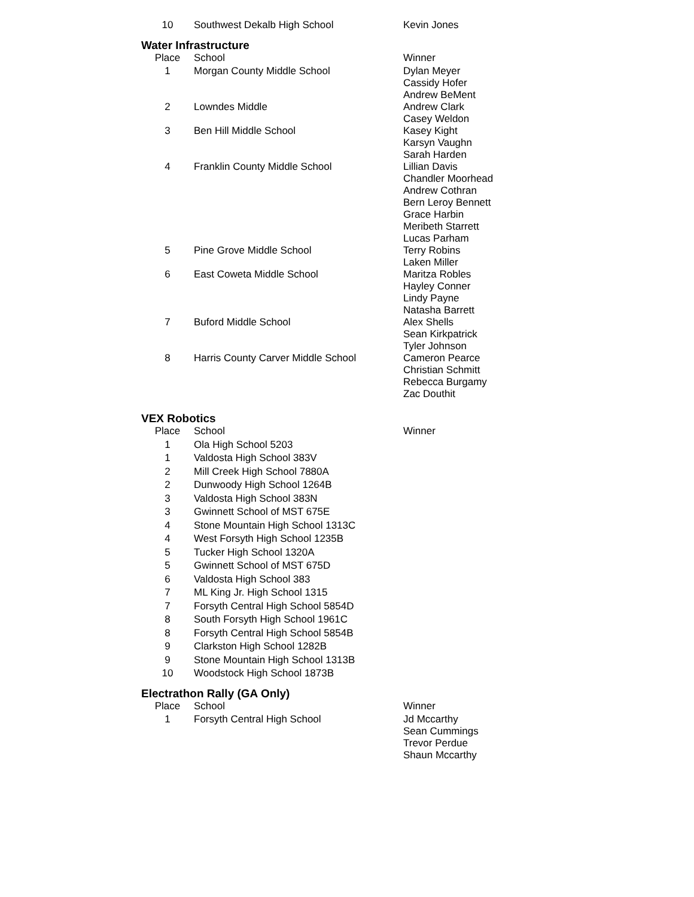| 10 | Southwest Dekalb High School | Kevin Jones |
Water Infrastructure
| Place | School | Winner |
| --- | --- | --- |
| 1 | Morgan County Middle School | Dylan Meyer Cassidy Hofer Andrew BeMent |
| 2 | Lowndes Middle | Andrew Clark Casey Weldon |
| 3 | Ben Hill Middle School | Kasey Kight Karsyn Vaughn Sarah Harden |
| 4 | Franklin County Middle School | Lillian Davis Chandler Moorhead Andrew Cothran Bern Leroy Bennett Grace Harbin Meribeth Starrett Lucas Parham |
| 5 | Pine Grove Middle School | Terry Robins Laken Miller |
| 6 | East Coweta Middle School | Maritza Robles Hayley Conner Lindy Payne Natasha Barrett |
| 7 | Buford Middle School | Alex Shells Sean Kirkpatrick Tyler Johnson |
| 8 | Harris County Carver Middle School | Cameron Pearce Christian Schmitt Rebecca Burgamy Zac Douthit |
VEX Robotics
| Place | School | Winner |
| --- | --- | --- |
| 1 | Ola High School 5203 | |
| 1 | Valdosta High School 383V | |
| 2 | Mill Creek High School 7880A | |
| 2 | Dunwoody High School 1264B | |
| 3 | Valdosta High School 383N | |
| 3 | Gwinnett School of MST 675E | |
| 4 | Stone Mountain High School 1313C | |
| 4 | West Forsyth High School 1235B | |
| 5 | Tucker High School 1320A | |
| 5 | Gwinnett School of MST 675D | |
| 6 | Valdosta High School 383 | |
| 7 | ML King Jr. High School 1315 | |
| 7 | Forsyth Central High School 5854D | |
| 8 | South Forsyth High School 1961C | |
| 8 | Forsyth Central High School 5854B | |
| 9 | Clarkston High School 1282B | |
| 9 | Stone Mountain High School 1313B | |
| 10 | Woodstock High School 1873B | |
Electrathon Rally (GA Only)
| Place | School | Winner |
| --- | --- | --- |
| 1 | Forsyth Central High School | Jd Mccarthy Sean Cummings Trevor Perdue Shaun Mccarthy |